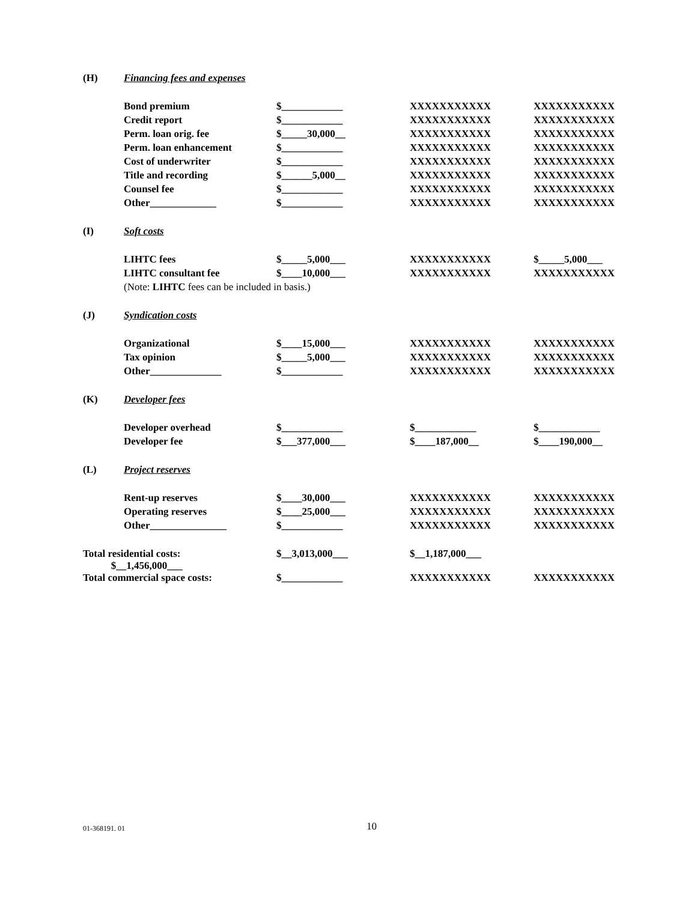| (H) | Financing fees and expenses | | | |
| | Bond premium | $____________ | XXXXXXXXXXX | XXXXXXXXXXX |
| | Credit report | $____________ | XXXXXXXXXXX | XXXXXXXXXXX |
| | Perm. loan orig. fee | $_____30,000__ | XXXXXXXXXXX | XXXXXXXXXXX |
| | Perm. loan enhancement | $____________ | XXXXXXXXXXX | XXXXXXXXXXX |
| | Cost of underwriter | $____________ | XXXXXXXXXXX | XXXXXXXXXXX |
| | Title and recording | $______5,000__ | XXXXXXXXXXX | XXXXXXXXXXX |
| | Counsel fee | $____________ | XXXXXXXXXXX | XXXXXXXXXXX |
| | Other_____________ | $____________ | XXXXXXXXXXX | XXXXXXXXXXX |
| (I) | Soft costs | | | |
| | LIHTC fees | $_____5,000___ | XXXXXXXXXXX | $_____5,000___ |
| | LIHTC consultant fee | $____10,000___ | XXXXXXXXXXX | XXXXXXXXXXX |
| | (Note: LIHTC fees can be included in basis.) | | | |
| (J) | Syndication costs | | | |
| | Organizational | $____15,000___ | XXXXXXXXXXX | XXXXXXXXXXX |
| | Tax opinion | $_____5,000___ | XXXXXXXXXXX | XXXXXXXXXXX |
| | Other______________ | $____________ | XXXXXXXXXXX | XXXXXXXXXXX |
| (K) | Developer fees | | | |
| | Developer overhead | $____________ | $____________ | $____________ |
| | Developer fee | $___377,000___ | $____187,000__ | $____190,000__ |
| (L) | Project reserves | | | |
| | Rent-up reserves | $____30,000___ | XXXXXXXXXXX | XXXXXXXXXXX |
| | Operating reserves | $____25,000___ | XXXXXXXXXXX | XXXXXXXXXXX |
| | Other_______________ | $____________ | XXXXXXXXXXX | XXXXXXXXXXX |
| Total residential costs: $__1,456,000___ | | $__3,013,000___ | $__1,187,000___ | |
| Total commercial space costs: | | $____________ | XXXXXXXXXXX | XXXXXXXXXXX |
01-368191. 01 10